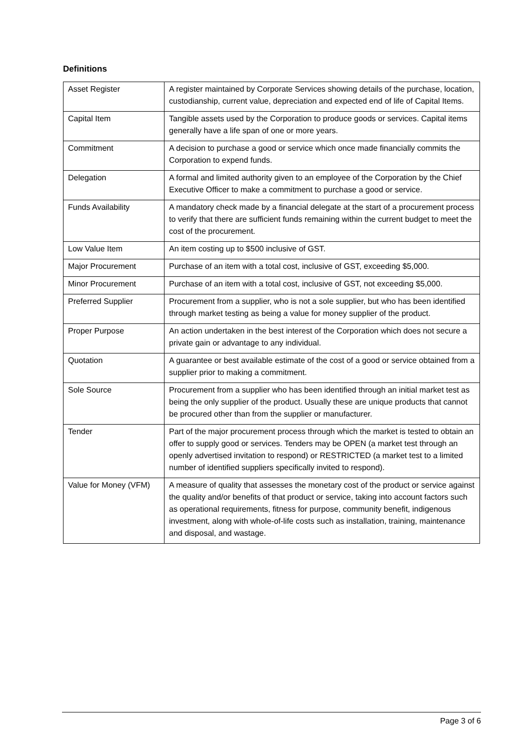Definitions
| Asset Register | A register maintained by Corporate Services showing details of the purchase, location, custodianship, current value, depreciation and expected end of life of Capital Items. |
| Capital Item | Tangible assets used by the Corporation to produce goods or services. Capital items generally have a life span of one or more years. |
| Commitment | A decision to purchase a good or service which once made financially commits the Corporation to expend funds. |
| Delegation | A formal and limited authority given to an employee of the Corporation by the Chief Executive Officer to make a commitment to purchase a good or service. |
| Funds Availability | A mandatory check made by a financial delegate at the start of a procurement process to verify that there are sufficient funds remaining within the current budget to meet the cost of the procurement. |
| Low Value Item | An item costing up to $500 inclusive of GST. |
| Major Procurement | Purchase of an item with a total cost, inclusive of GST, exceeding $5,000. |
| Minor Procurement | Purchase of an item with a total cost, inclusive of GST, not exceeding $5,000. |
| Preferred Supplier | Procurement from a supplier, who is not a sole supplier, but who has been identified through market testing as being a value for money supplier of the product. |
| Proper Purpose | An action undertaken in the best interest of the Corporation which does not secure a private gain or advantage to any individual. |
| Quotation | A guarantee or best available estimate of the cost of a good or service obtained from a supplier prior to making a commitment. |
| Sole Source | Procurement from a supplier who has been identified through an initial market test as being the only supplier of the product. Usually these are unique products that cannot be procured other than from the supplier or manufacturer. |
| Tender | Part of the major procurement process through which the market is tested to obtain an offer to supply good or services. Tenders may be OPEN (a market test through an openly advertised invitation to respond) or RESTRICTED (a market test to a limited number of identified suppliers specifically invited to respond). |
| Value for Money (VFM) | A measure of quality that assesses the monetary cost of the product or service against the quality and/or benefits of that product or service, taking into account factors such as operational requirements, fitness for purpose, community benefit, indigenous investment, along with whole-of-life costs such as installation, training, maintenance and disposal, and wastage. |
Page 3 of 6